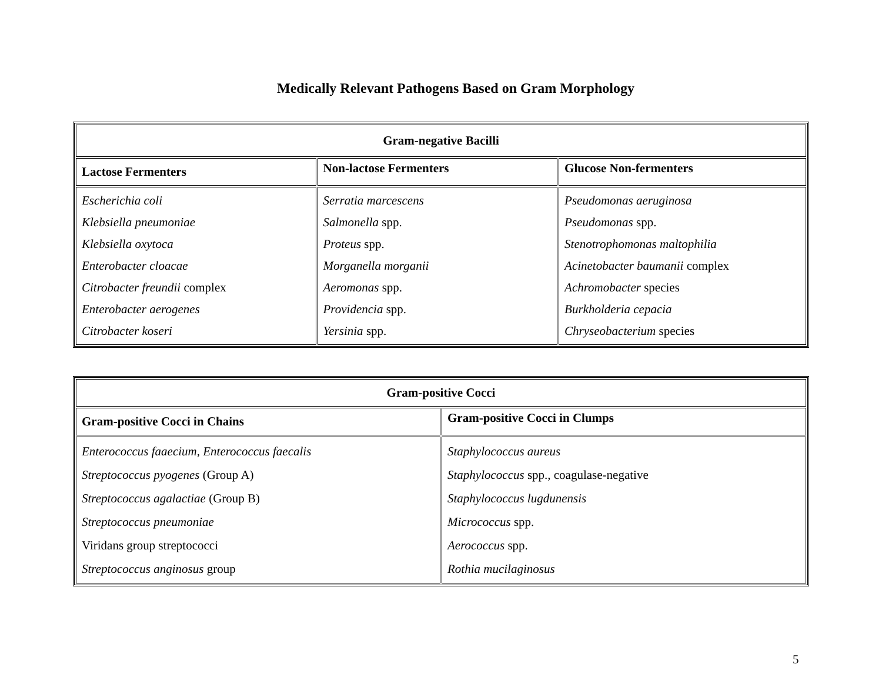Medically Relevant Pathogens Based on Gram Morphology
| Gram-negative Bacilli | | |
| --- | --- | --- |
| Lactose Fermenters | Non-lactose Fermenters | Glucose Non-fermenters |
| Escherichia coli Klebsiella pneumoniae Klebsiella oxytoca Enterobacter cloacae Citrobacter freundii complex Enterobacter aerogenes Citrobacter koseri | Serratia marcescens Salmonella spp. Proteus spp. Morganella morganii Aeromonas spp. Providencia spp. Yersinia spp. | Pseudomonas aeruginosa Pseudomonas spp. Stenotrophomonas maltophilia Acinetobacter baumanii complex Achromobacter species Burkholderia cepacia Chryseobacterium species |
| Gram-positive Cocci | |
| --- | --- |
| Gram-positive Cocci in Chains | Gram-positive Cocci in Clumps |
| Enterococcus faaecium, Enterococcus faecalis Streptococcus pyogenes (Group A) Streptococcus agalactiae (Group B) Streptococcus pneumoniae Viridans group streptococci Streptococcus anginosus group | Staphylococcus aureus Staphylococcus spp., coagulase-negative Staphylococcus lugdunensis Micrococcus spp. Aerococcus spp. Rothia mucilaginosus |
5